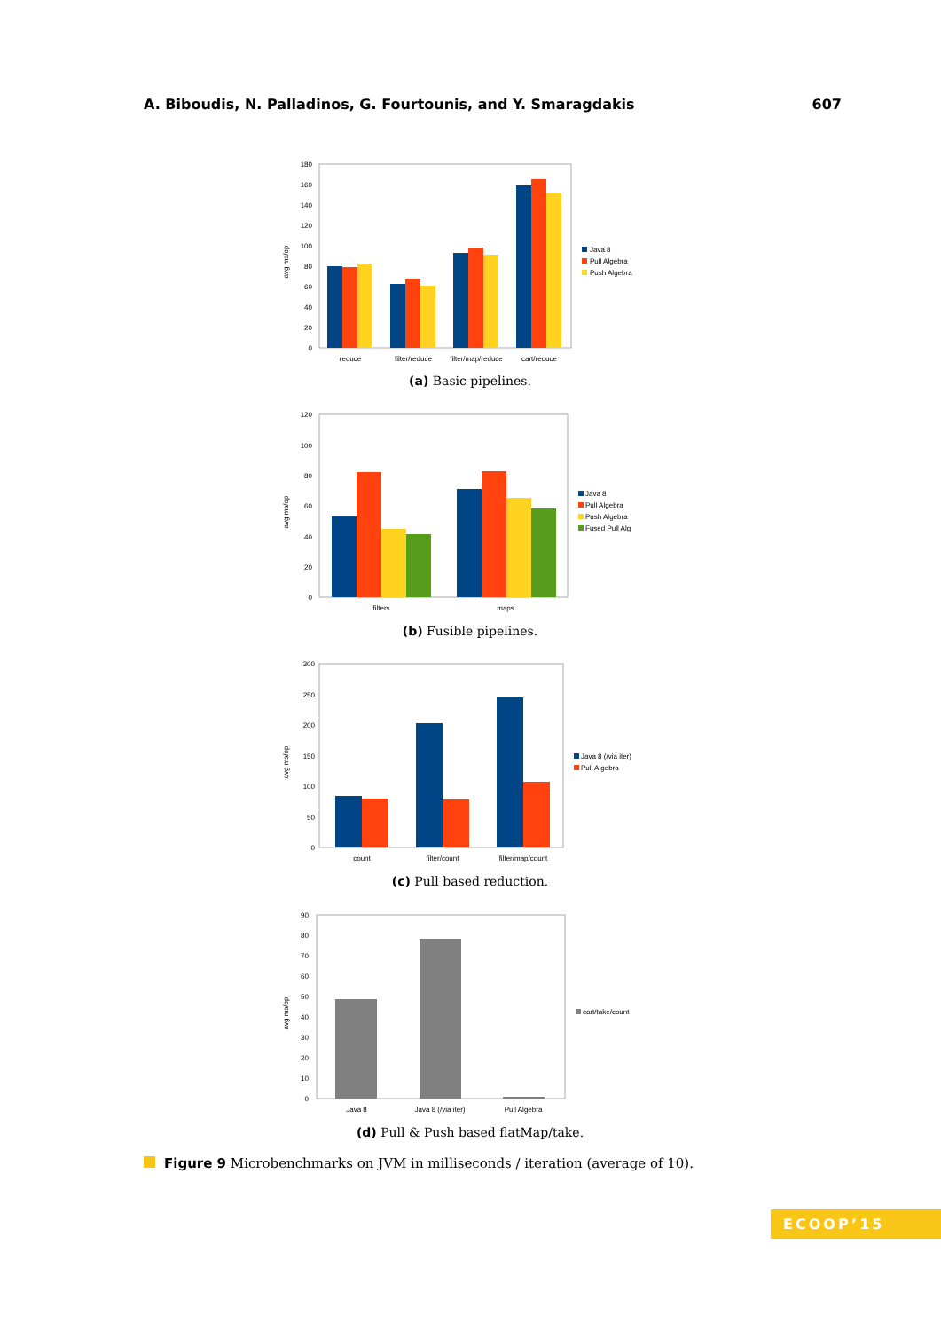A. Biboudis, N. Palladinos, G. Fourtounis, and Y. Smaragdakis 607
180
160
140
120
100
80
60
40
20
0
avg ms/op
reduce
filter/reduce
filter/map/reduce
cart/reduce
Java 8
Pull Algebra
Push Algebra
(a) Basic pipelines.
120
100
80
60
40
20
0
avg ms/op
filters
maps
Java 8
Pull Algebra
Push Algebra
Fused Pull Alg
(b) Fusible pipelines.
300
250
200
150
100
50
0
avg ms/op
count
filter/count
filter/map/count
Java 8 (/via iter)
Pull Algebra
(c) Pull based reduction.
90
80
70
60
50
40
30
20
10
0
avg ms/op
Java 8
Java 8 (/via iter)
Pull Algebra
cart/take/count
(d) Pull & Push based flatMap/take.
Figure 9 Microbenchmarks on JVM in milliseconds / iteration (average of 10).
ECOOP’15